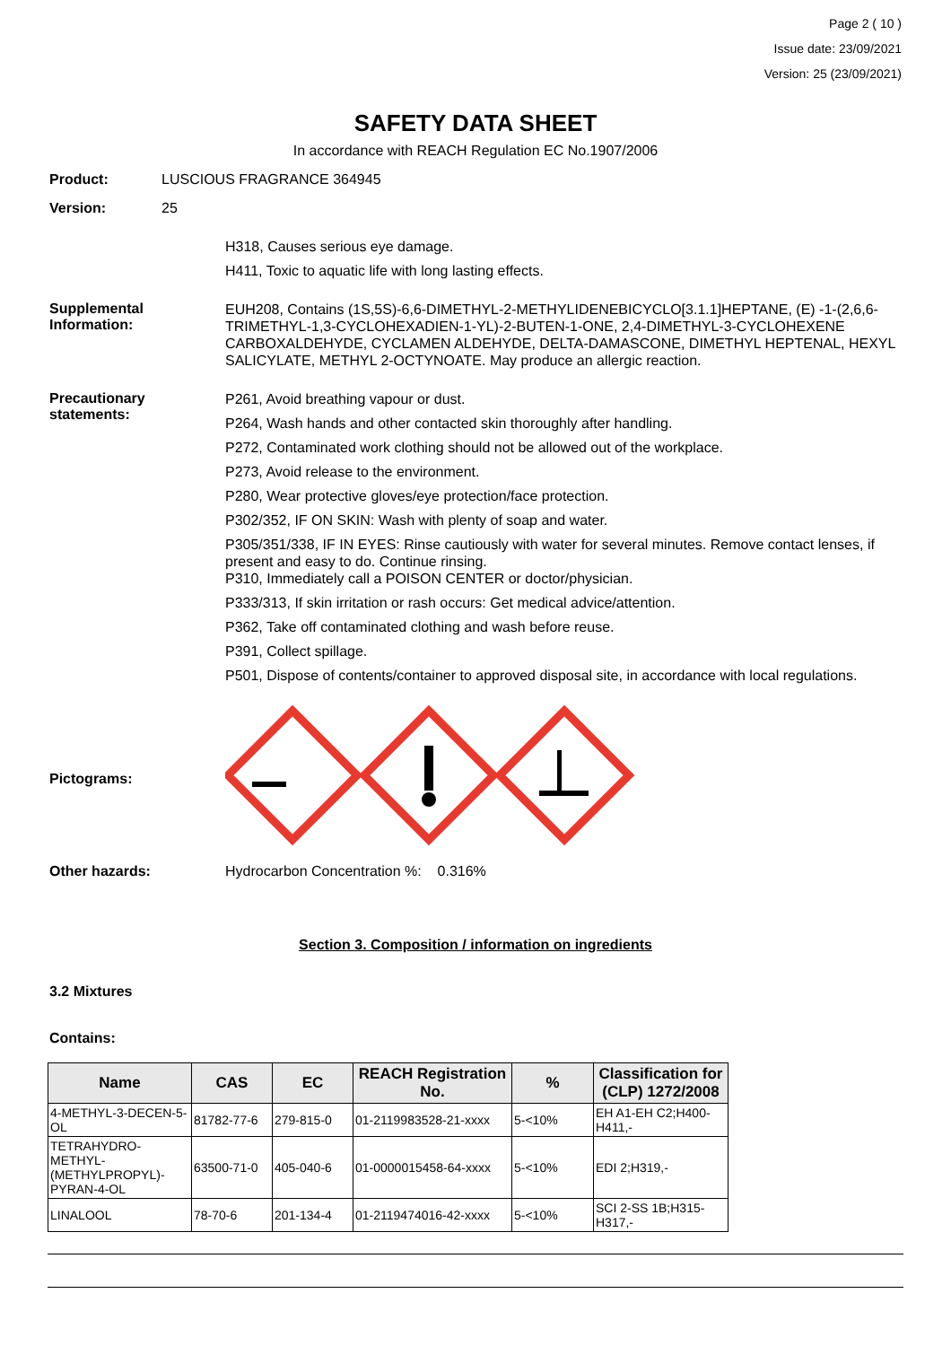Page 2 ( 10 )
Issue date: 23/09/2021
Version: 25 (23/09/2021)
SAFETY DATA SHEET
In accordance with REACH Regulation EC No.1907/2006
Product: LUSCIOUS FRAGRANCE 364945
Version: 25
H318, Causes serious eye damage.
H411, Toxic to aquatic life with long lasting effects.
Supplemental Information:
EUH208, Contains (1S,5S)-6,6-DIMETHYL-2-METHYLIDENEBICYCLO[3.1.1]HEPTANE, (E) -1-(2,6,6-TRIMETHYL-1,3-CYCLOHEXADIEN-1-YL)-2-BUTEN-1-ONE, 2,4-DIMETHYL-3-CYCLOHEXENE CARBOXALDEHYDE, CYCLAMEN ALDEHYDE, DELTA-DAMASCONE, DIMETHYL HEPTENAL, HEXYL SALICYLATE, METHYL 2-OCTYNOATE. May produce an allergic reaction.
Precautionary statements:
P261, Avoid breathing vapour or dust.
P264, Wash hands and other contacted skin thoroughly after handling.
P272, Contaminated work clothing should not be allowed out of the workplace.
P273, Avoid release to the environment.
P280, Wear protective gloves/eye protection/face protection.
P302/352, IF ON SKIN: Wash with plenty of soap and water.
P305/351/338, IF IN EYES: Rinse cautiously with water for several minutes. Remove contact lenses, if present and easy to do. Continue rinsing.
P310, Immediately call a POISON CENTER or doctor/physician.
P333/313, If skin irritation or rash occurs: Get medical advice/attention.
P362, Take off contaminated clothing and wash before reuse.
P391, Collect spillage.
P501, Dispose of contents/container to approved disposal site, in accordance with local regulations.
Pictograms:
Other hazards: Hydrocarbon Concentration %: 0.316%
Section 3. Composition / information on ingredients
3.2 Mixtures
Contains:
| Name | CAS | EC | REACH Registration No. | % | Classification for (CLP) 1272/2008 |
| --- | --- | --- | --- | --- | --- |
| 4-METHYL-3-DECEN-5-OL | 81782-77-6 | 279-815-0 | 01-2119983528-21-xxxx | 5-<10% | EH A1-EH C2;H400-H411,- |
| TETRAHYDRO-METHYL-(METHYLPROPYL)-PYRAN-4-OL | 63500-71-0 | 405-040-6 | 01-0000015458-64-xxxx | 5-<10% | EDI 2;H319,- |
| LINALOOL | 78-70-6 | 201-134-4 | 01-2119474016-42-xxxx | 5-<10% | SCI 2-SS 1B;H315-H317,- |